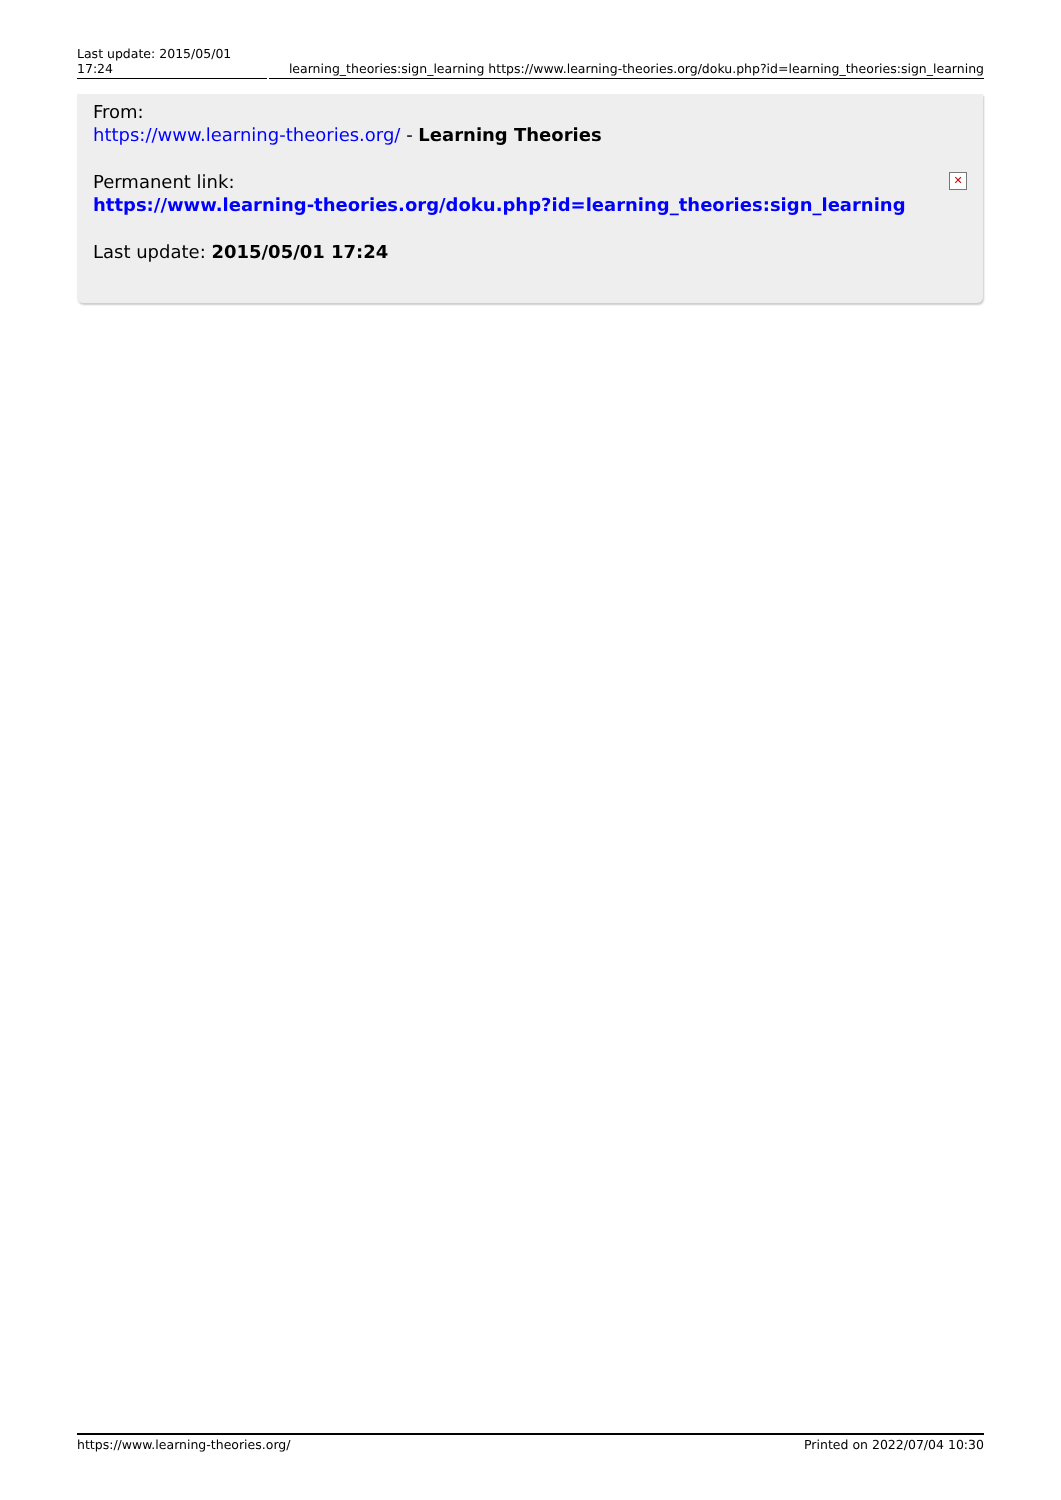| Last update: 2015/05/01 17:24 | | learning_theories:sign_learning https://www.learning-theories.org/doku.php?id=learning_theories:sign_learning |
From:
https://www.learning-theories.org/ - Learning Theories
Permanent link:
https://www.learning-theories.org/doku.php?id=learning_theories:sign_learning
Last update: 2015/05/01 17:24
✕
https://www.learning-theories.org/ Printed on 2022/07/04 10:30